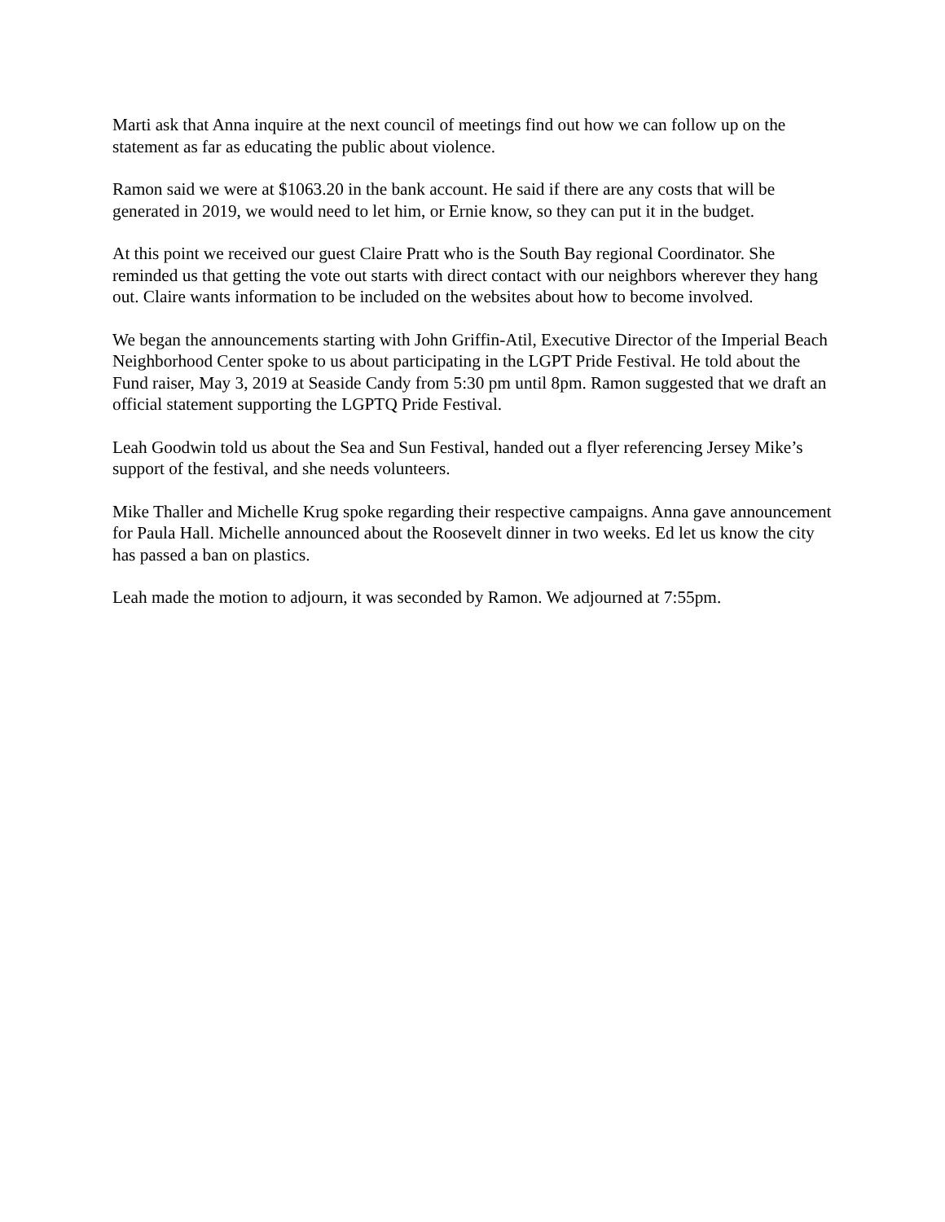Marti ask that Anna inquire at the next council of meetings find out how we can follow up on the statement as far as educating the public about violence.
Ramon said we were at $1063.20 in the bank account. He said if there are any costs that will be generated in 2019, we would need to let him, or Ernie know, so they can put it in the budget.
At this point we received our guest Claire Pratt who is the South Bay regional Coordinator. She reminded us that getting the vote out starts with direct contact with our neighbors wherever they hang out. Claire wants information to be included on the websites about how to become involved.
We began the announcements starting with John Griffin-Atil, Executive Director of the Imperial Beach Neighborhood Center spoke to us about participating in the LGPT Pride Festival. He told about the Fund raiser, May 3, 2019 at Seaside Candy from 5:30 pm until 8pm. Ramon suggested that we draft an official statement supporting the LGPTQ Pride Festival.
Leah Goodwin told us about the Sea and Sun Festival, handed out a flyer referencing Jersey Mike’s support of the festival, and she needs volunteers.
Mike Thaller and Michelle Krug spoke regarding their respective campaigns. Anna gave announcement for Paula Hall. Michelle announced about the Roosevelt dinner in two weeks. Ed let us know the city has passed a ban on plastics.
Leah made the motion to adjourn, it was seconded by Ramon. We adjourned at 7:55pm.